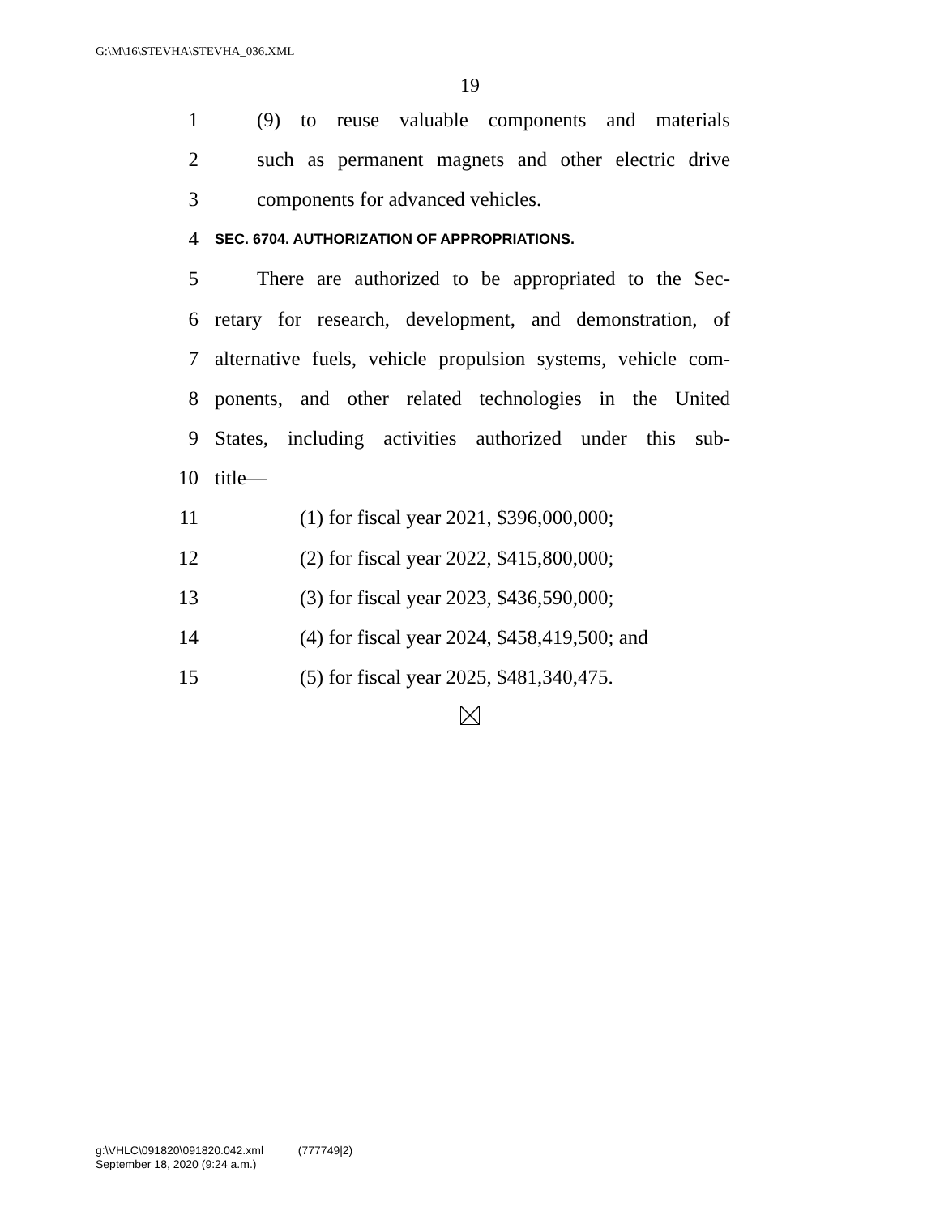G:\M\16\STEVHA\STEVHA_036.XML
19
1 (9) to reuse valuable components and materials
2 such as permanent magnets and other electric drive
3 components for advanced vehicles.
4 SEC. 6704. AUTHORIZATION OF APPROPRIATIONS.
5 There are authorized to be appropriated to the Sec-
6 retary for research, development, and demonstration, of
7 alternative fuels, vehicle propulsion systems, vehicle com-
8 ponents, and other related technologies in the United
9 States, including activities authorized under this sub-
10 title—
11 (1) for fiscal year 2021, $396,000,000;
12 (2) for fiscal year 2022, $415,800,000;
13 (3) for fiscal year 2023, $436,590,000;
14 (4) for fiscal year 2024, $458,419,500; and
15 (5) for fiscal year 2025, $481,340,475.
g:\VHLC\091820\091820.042.xml (777749|2)
September 18, 2020 (9:24 a.m.)